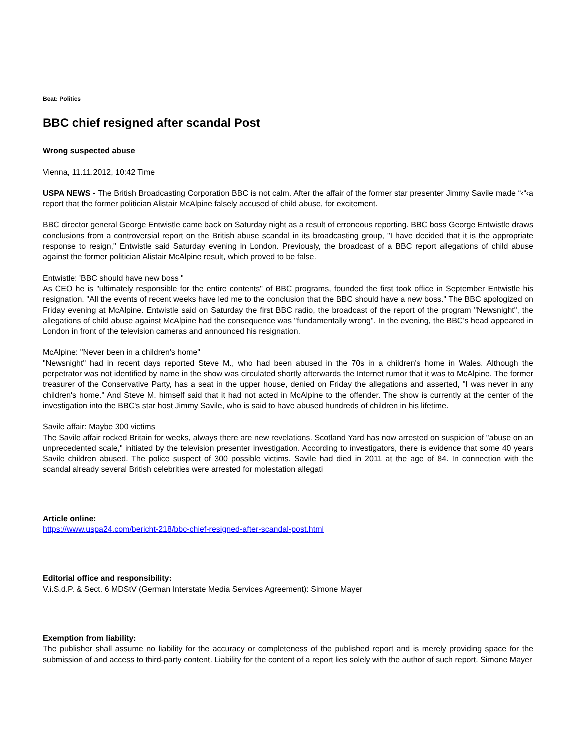Beat: Politics
BBC chief resigned after scandal Post
Wrong suspected abuse
Vienna, 11.11.2012, 10:42 Time
USPA NEWS - The British Broadcasting Corporation BBC is not calm. After the affair of the former star presenter Jimmy Savile made “‹“‹a report that the former politician Alistair McAlpine falsely accused of child abuse, for excitement.
BBC director general George Entwistle came back on Saturday night as a result of erroneous reporting. BBC boss George Entwistle draws conclusions from a controversial report on the British abuse scandal in its broadcasting group, "I have decided that it is the appropriate response to resign," Entwistle said Saturday evening in London. Previously, the broadcast of a BBC report allegations of child abuse against the former politician Alistair McAlpine result, which proved to be false.
Entwistle: 'BBC should have new boss "
As CEO he is "ultimately responsible for the entire contents" of BBC programs, founded the first took office in September Entwistle his resignation. "All the events of recent weeks have led me to the conclusion that the BBC should have a new boss." The BBC apologized on Friday evening at McAlpine. Entwistle said on Saturday the first BBC radio, the broadcast of the report of the program "Newsnight", the allegations of child abuse against McAlpine had the consequence was "fundamentally wrong". In the evening, the BBC's head appeared in London in front of the television cameras and announced his resignation.
McAlpine: "Never been in a children's home"
"Newsnight" had in recent days reported Steve M., who had been abused in the 70s in a children's home in Wales. Although the perpetrator was not identified by name in the show was circulated shortly afterwards the Internet rumor that it was to McAlpine. The former treasurer of the Conservative Party, has a seat in the upper house, denied on Friday the allegations and asserted, "I was never in any children's home." And Steve M. himself said that it had not acted in McAlpine to the offender. The show is currently at the center of the investigation into the BBC's star host Jimmy Savile, who is said to have abused hundreds of children in his lifetime.
Savile affair: Maybe 300 victims
The Savile affair rocked Britain for weeks, always there are new revelations. Scotland Yard has now arrested on suspicion of "abuse on an unprecedented scale," initiated by the television presenter investigation. According to investigators, there is evidence that some 40 years Savile children abused. The police suspect of 300 possible victims. Savile had died in 2011 at the age of 84. In connection with the scandal already several British celebrities were arrested for molestation allegati
Article online:
https://www.uspa24.com/bericht-218/bbc-chief-resigned-after-scandal-post.html
Editorial office and responsibility:
V.i.S.d.P. & Sect. 6 MDStV (German Interstate Media Services Agreement): Simone Mayer
Exemption from liability:
The publisher shall assume no liability for the accuracy or completeness of the published report and is merely providing space for the submission of and access to third-party content. Liability for the content of a report lies solely with the author of such report. Simone Mayer